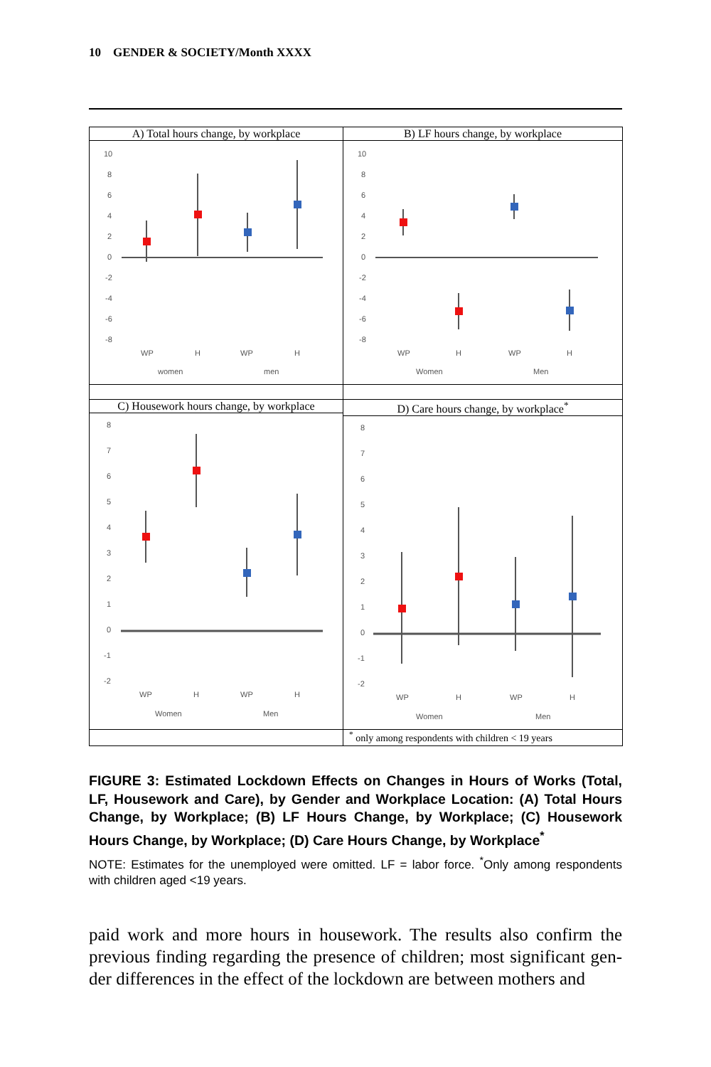10 GENDER & SOCIETY/Month XXXX
| A) Total hours change, by workplace 10 8 6 4 2 0 -2 -4 -6 -8 WP H WP H women men | B) LF hours change, by workplace 10 8 6 4 2 0 -2 -4 -6 -8 WP H WP H Women Men |
| C) Housework hours change, by workplace 8 7 6 5 4 3 2 1 0 -1 -2 WP H WP H Women Men | D) Care hours change, by workplace<sup>*</sup> 8 7 6 5 4 3 2 1 0 -1 -2 WP H WP H Women Men |
| | <sup>*</sup> only among respondents with children < 19 years |
FIGURE 3: Estimated Lockdown Effects on Changes in Hours of Works (Total, LF, Housework and Care), by Gender and Workplace Location: (A) Total Hours Change, by Workplace; (B) LF Hours Change, by Workplace; (C) Housework Hours Change, by Workplace; (D) Care Hours Change, by Workplace<sup>*</sup>
NOTE: Estimates for the unemployed were omitted. LF = labor force. <sup>*</sup>Only among respondents with children aged <19 years.
paid work and more hours in housework. The results also confirm the previous finding regarding the presence of children; most significant gen-der differences in the effect of the lockdown are between mothers and